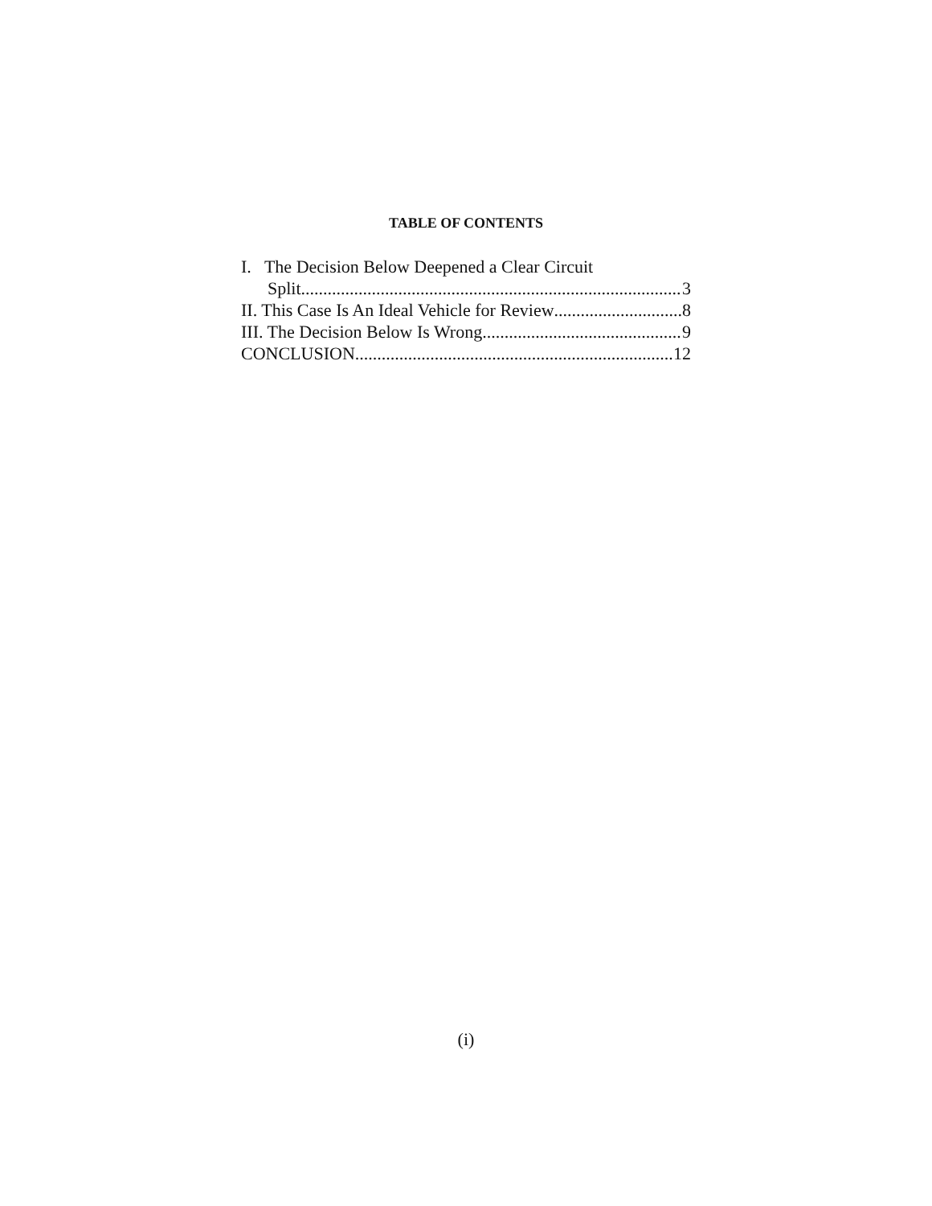TABLE OF CONTENTS
I. The Decision Below Deepened a Clear Circuit
Split 3
II. This Case Is An Ideal Vehicle for Review 8
III. The Decision Below Is Wrong 9
CONCLUSION 12
(i)